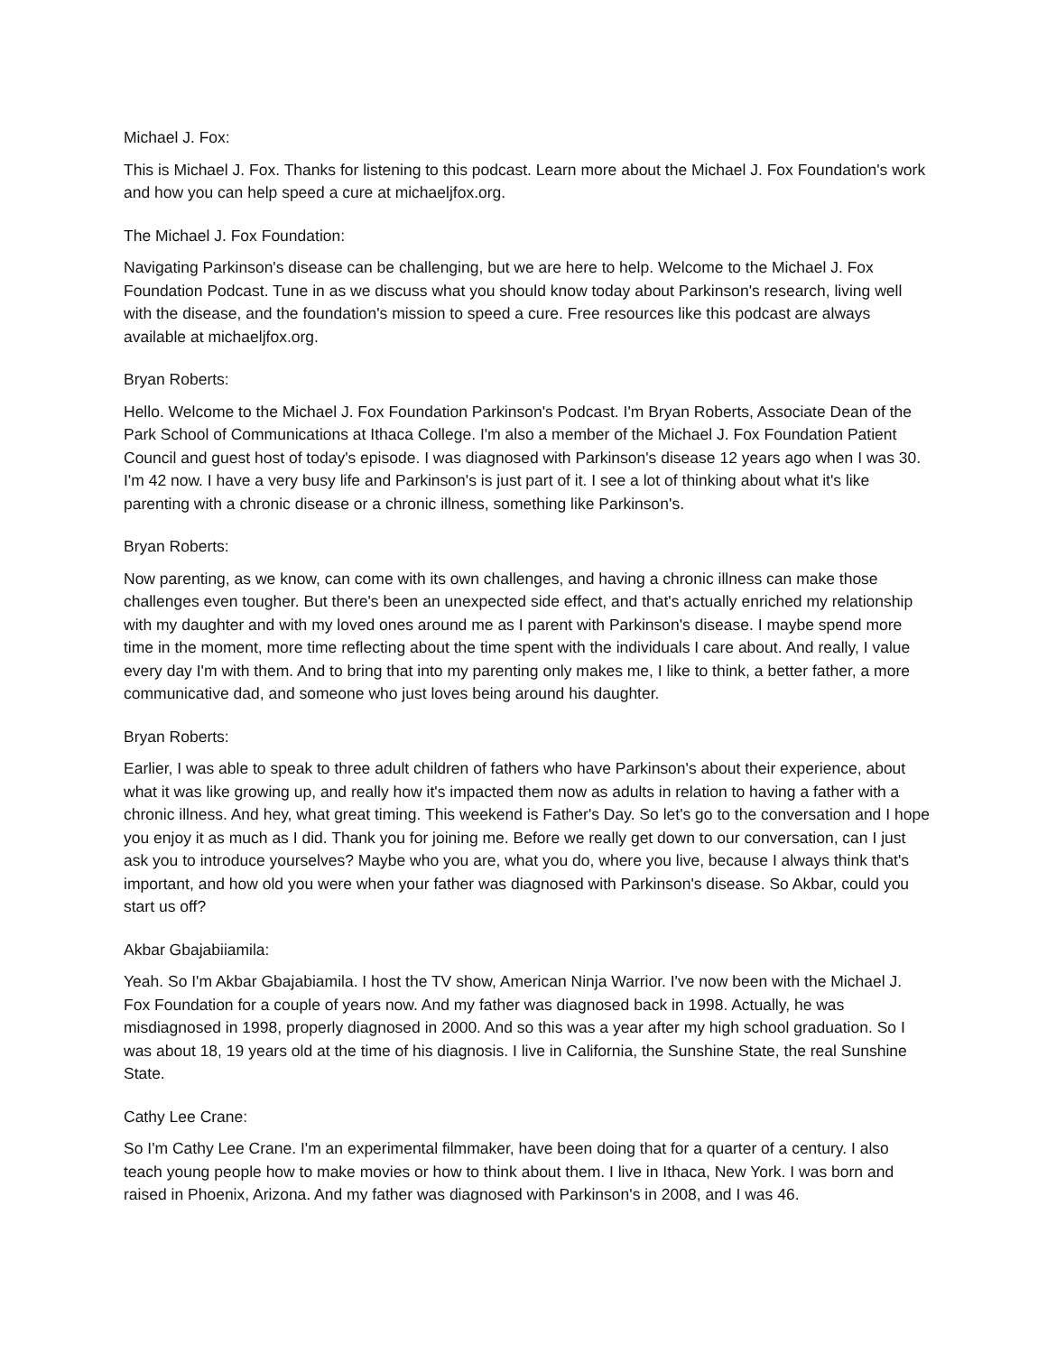Michael J. Fox:
This is Michael J. Fox. Thanks for listening to this podcast. Learn more about the Michael J. Fox Foundation's work and how you can help speed a cure at michaeljfox.org.
The Michael J. Fox Foundation:
Navigating Parkinson's disease can be challenging, but we are here to help. Welcome to the Michael J. Fox Foundation Podcast. Tune in as we discuss what you should know today about Parkinson's research, living well with the disease, and the foundation's mission to speed a cure. Free resources like this podcast are always available at michaeljfox.org.
Bryan Roberts:
Hello. Welcome to the Michael J. Fox Foundation Parkinson's Podcast. I'm Bryan Roberts, Associate Dean of the Park School of Communications at Ithaca College. I'm also a member of the Michael J. Fox Foundation Patient Council and guest host of today's episode. I was diagnosed with Parkinson's disease 12 years ago when I was 30. I'm 42 now. I have a very busy life and Parkinson's is just part of it. I see a lot of thinking about what it's like parenting with a chronic disease or a chronic illness, something like Parkinson's.
Bryan Roberts:
Now parenting, as we know, can come with its own challenges, and having a chronic illness can make those challenges even tougher. But there's been an unexpected side effect, and that's actually enriched my relationship with my daughter and with my loved ones around me as I parent with Parkinson's disease. I maybe spend more time in the moment, more time reflecting about the time spent with the individuals I care about. And really, I value every day I'm with them. And to bring that into my parenting only makes me, I like to think, a better father, a more communicative dad, and someone who just loves being around his daughter.
Bryan Roberts:
Earlier, I was able to speak to three adult children of fathers who have Parkinson's about their experience, about what it was like growing up, and really how it's impacted them now as adults in relation to having a father with a chronic illness. And hey, what great timing. This weekend is Father's Day. So let's go to the conversation and I hope you enjoy it as much as I did. Thank you for joining me. Before we really get down to our conversation, can I just ask you to introduce yourselves? Maybe who you are, what you do, where you live, because I always think that's important, and how old you were when your father was diagnosed with Parkinson's disease. So Akbar, could you start us off?
Akbar Gbajabiiamila:
Yeah. So I'm Akbar Gbajabiamila. I host the TV show, American Ninja Warrior. I've now been with the Michael J. Fox Foundation for a couple of years now. And my father was diagnosed back in 1998. Actually, he was misdiagnosed in 1998, properly diagnosed in 2000. And so this was a year after my high school graduation. So I was about 18, 19 years old at the time of his diagnosis. I live in California, the Sunshine State, the real Sunshine State.
Cathy Lee Crane:
So I'm Cathy Lee Crane. I'm an experimental filmmaker, have been doing that for a quarter of a century. I also teach young people how to make movies or how to think about them. I live in Ithaca, New York. I was born and raised in Phoenix, Arizona. And my father was diagnosed with Parkinson's in 2008, and I was 46.